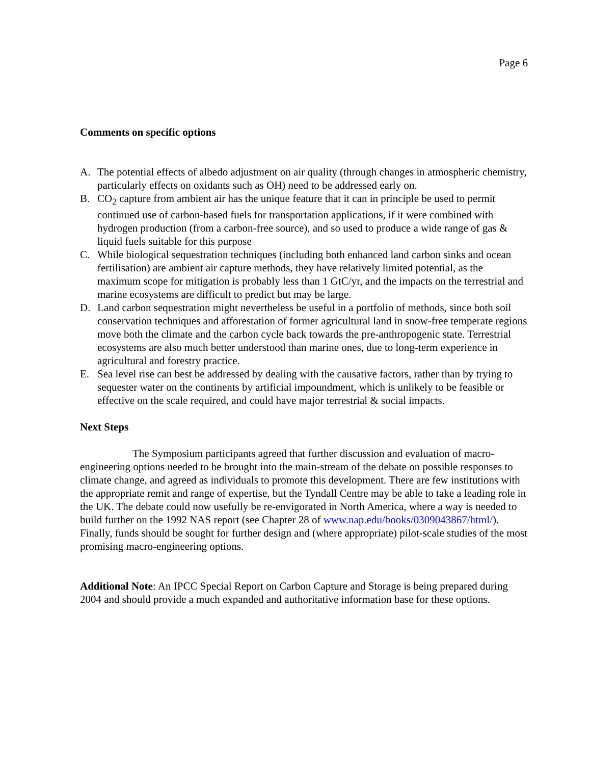Page 6
Comments on specific options
A. The potential effects of albedo adjustment on air quality (through changes in atmospheric chemistry, particularly effects on oxidants such as OH) need to be addressed early on.
B. CO<sub>2</sub> capture from ambient air has the unique feature that it can in principle be used to permit continued use of carbon-based fuels for transportation applications, if it were combined with hydrogen production (from a carbon-free source), and so used to produce a wide range of gas & liquid fuels suitable for this purpose
C. While biological sequestration techniques (including both enhanced land carbon sinks and ocean fertilisation) are ambient air capture methods, they have relatively limited potential, as the maximum scope for mitigation is probably less than 1 GtC/yr, and the impacts on the terrestrial and marine ecosystems are difficult to predict but may be large.
D. Land carbon sequestration might nevertheless be useful in a portfolio of methods, since both soil conservation techniques and afforestation of former agricultural land in snow-free temperate regions move both the climate and the carbon cycle back towards the pre-anthropogenic state. Terrestrial ecosystems are also much better understood than marine ones, due to long-term experience in agricultural and forestry practice.
E. Sea level rise can best be addressed by dealing with the causative factors, rather than by trying to sequester water on the continents by artificial impoundment, which is unlikely to be feasible or effective on the scale required, and could have major terrestrial & social impacts.
Next Steps
The Symposium participants agreed that further discussion and evaluation of macro-engineering options needed to be brought into the main-stream of the debate on possible responses to climate change, and agreed as individuals to promote this development. There are few institutions with the appropriate remit and range of expertise, but the Tyndall Centre may be able to take a leading role in the UK. The debate could now usefully be re-envigorated in North America, where a way is needed to build further on the 1992 NAS report (see Chapter 28 of www.nap.edu/books/0309043867/html/). Finally, funds should be sought for further design and (where appropriate) pilot-scale studies of the most promising macro-engineering options.
Additional Note: An IPCC Special Report on Carbon Capture and Storage is being prepared during 2004 and should provide a much expanded and authoritative information base for these options.